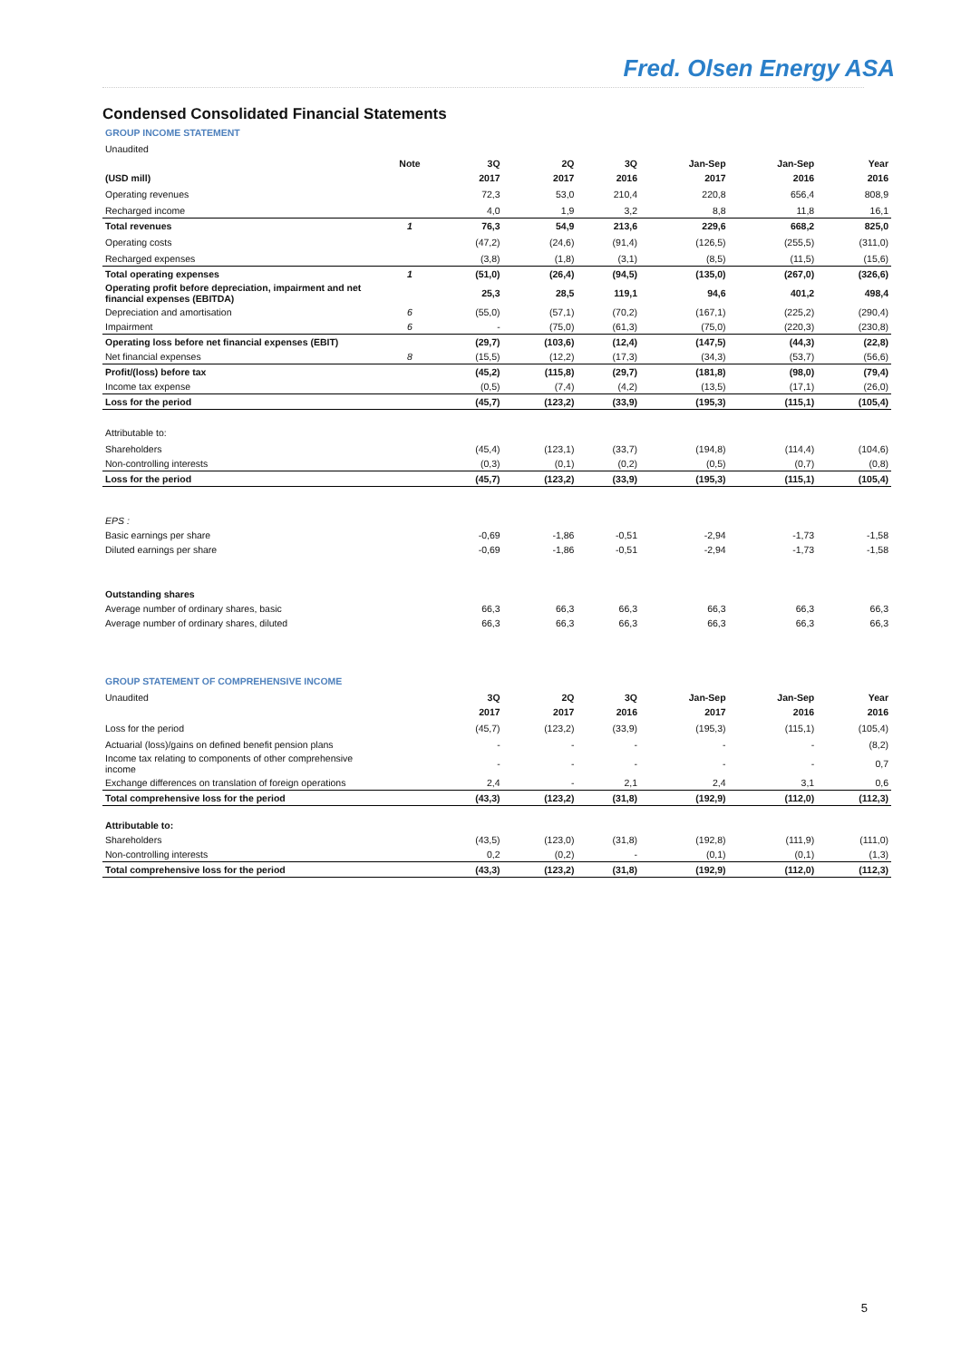Fred. Olsen Energy ASA
Condensed Consolidated Financial Statements
GROUP INCOME STATEMENT
| Unaudited | | | | | | | |
| | Note | 3Q | 2Q | 3Q | Jan-Sep | Jan-Sep | Year |
| (USD mill) | | 2017 | 2017 | 2016 | 2017 | 2016 | 2016 |
| Operating revenues | | 72,3 | 53,0 | 210,4 | 220,8 | 656,4 | 808,9 |
| Recharged income | | 4,0 | 1,9 | 3,2 | 8,8 | 11,8 | 16,1 |
| Total revenues | 1 | 76,3 | 54,9 | 213,6 | 229,6 | 668,2 | 825,0 |
| Operating costs | | (47,2) | (24,6) | (91,4) | (126,5) | (255,5) | (311,0) |
| Recharged expenses | | (3,8) | (1,8) | (3,1) | (8,5) | (11,5) | (15,6) |
| Total operating expenses | 1 | (51,0) | (26,4) | (94,5) | (135,0) | (267,0) | (326,6) |
| Operating profit before depreciation, impairment and net financial expenses (EBITDA) | | 25,3 | 28,5 | 119,1 | 94,6 | 401,2 | 498,4 |
| Depreciation and amortisation | 6 | (55,0) | (57,1) | (70,2) | (167,1) | (225,2) | (290,4) |
| Impairment | 6 | - | (75,0) | (61,3) | (75,0) | (220,3) | (230,8) |
| Operating loss before net financial expenses (EBIT) | | (29,7) | (103,6) | (12,4) | (147,5) | (44,3) | (22,8) |
| Net financial expenses | 8 | (15,5) | (12,2) | (17,3) | (34,3) | (53,7) | (56,6) |
| Profit/(loss) before tax | | (45,2) | (115,8) | (29,7) | (181,8) | (98,0) | (79,4) |
| Income tax expense | | (0,5) | (7,4) | (4,2) | (13,5) | (17,1) | (26,0) |
| Loss for the period | | (45,7) | (123,2) | (33,9) | (195,3) | (115,1) | (105,4) |
| Attributable to: | | | | | | | |
| Shareholders | | (45,4) | (123,1) | (33,7) | (194,8) | (114,4) | (104,6) |
| Non-controlling interests | | (0,3) | (0,1) | (0,2) | (0,5) | (0,7) | (0,8) |
| Loss for the period | | (45,7) | (123,2) | (33,9) | (195,3) | (115,1) | (105,4) |
| EPS : | | | | | | | |
| Basic earnings per share | | -0,69 | -1,86 | -0,51 | -2,94 | -1,73 | -1,58 |
| Diluted earnings per share | | -0,69 | -1,86 | -0,51 | -2,94 | -1,73 | -1,58 |
| Outstanding shares | | | | | | | |
| Average number of ordinary shares, basic | | 66,3 | 66,3 | 66,3 | 66,3 | 66,3 | 66,3 |
| Average number of ordinary shares, diluted | | 66,3 | 66,3 | 66,3 | 66,3 | 66,3 | 66,3 |
GROUP STATEMENT OF COMPREHENSIVE INCOME
| Unaudited | | 3Q | 2Q | 3Q | Jan-Sep | Jan-Sep | Year |
| --- | --- | --- | --- | --- | --- | --- | --- |
| | | 2017 | 2017 | 2016 | 2017 | 2016 | 2016 |
| Loss for the period | | (45,7) | (123,2) | (33,9) | (195,3) | (115,1) | (105,4) |
| Actuarial (loss)/gains on defined benefit pension plans | | - | - | - | - | - | (8,2) |
| Income tax relating to components of other comprehensive income | | - | - | - | - | - | 0,7 |
| Exchange differences on translation of foreign operations | | 2,4 | - | 2,1 | 2,4 | 3,1 | 0,6 |
| Total comprehensive loss for the period | | (43,3) | (123,2) | (31,8) | (192,9) | (112,0) | (112,3) |
| Attributable to: | | | | | | | |
| Shareholders | | (43,5) | (123,0) | (31,8) | (192,8) | (111,9) | (111,0) |
| Non-controlling interests | | 0,2 | (0,2) | - | (0,1) | (0,1) | (1,3) |
| Total comprehensive loss for the period | | (43,3) | (123,2) | (31,8) | (192,9) | (112,0) | (112,3) |
5